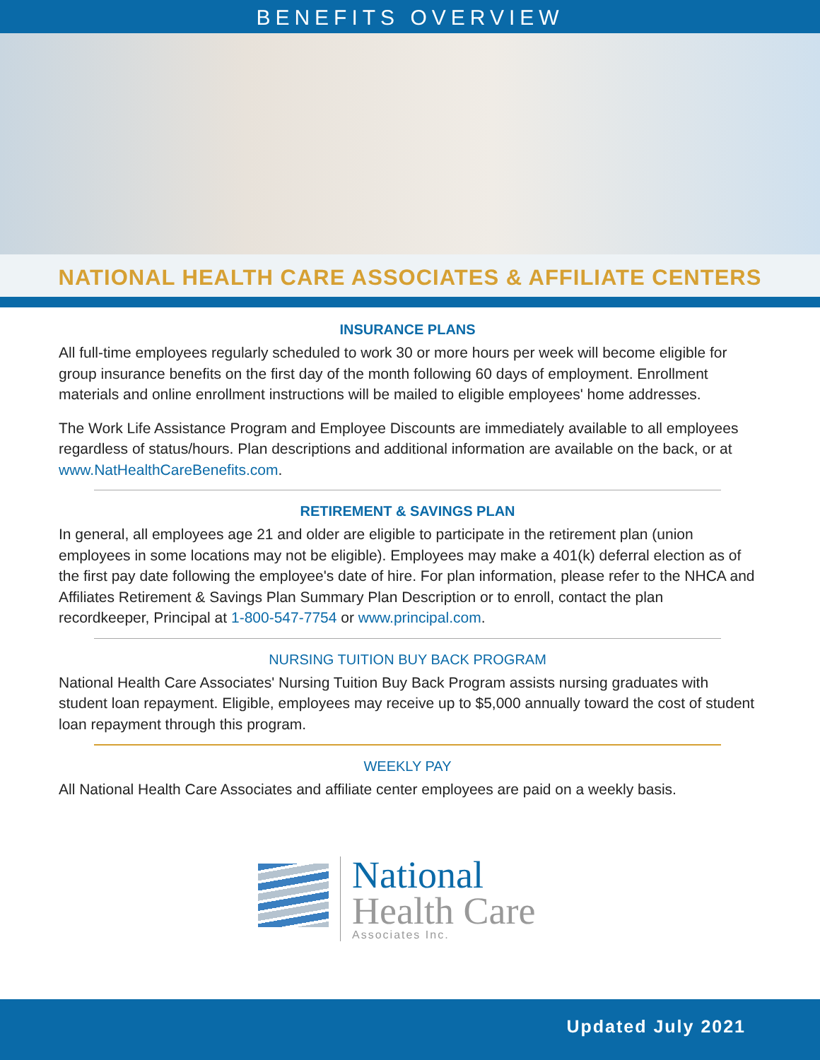BENEFITS OVERVIEW
NATIONAL HEALTH CARE ASSOCIATES & AFFILIATE CENTERS
INSURANCE PLANS
All full-time employees regularly scheduled to work 30 or more hours per week will become eligible for group insurance benefits on the first day of the month following 60 days of employment. Enrollment materials and online enrollment instructions will be mailed to eligible employees' home addresses.
The Work Life Assistance Program and Employee Discounts are immediately available to all employees regardless of status/hours. Plan descriptions and additional information are available on the back, or at www.NatHealthCareBenefits.com.
RETIREMENT & SAVINGS PLAN
In general, all employees age 21 and older are eligible to participate in the retirement plan (union employees in some locations may not be eligible). Employees may make a 401(k) deferral election as of the first pay date following the employee's date of hire. For plan information, please refer to the NHCA and Affiliates Retirement & Savings Plan Summary Plan Description or to enroll, contact the plan recordkeeper, Principal at 1-800-547-7754 or www.principal.com.
NURSING TUITION BUY BACK PROGRAM
National Health Care Associates' Nursing Tuition Buy Back Program assists nursing graduates with student loan repayment. Eligible, employees may receive up to $5,000 annually toward the cost of student loan repayment through this program.
WEEKLY PAY
All National Health Care Associates and affiliate center employees are paid on a weekly basis.
National
Health Care
Associates Inc.
Updated July 2021